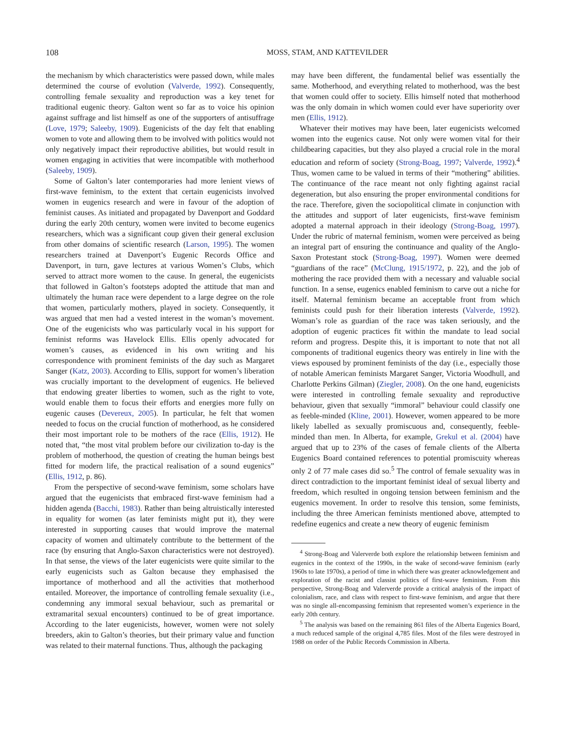108 MOSS, STAM, AND KATTEVILDER
the mechanism by which characteristics were passed down, while males determined the course of evolution (Valverde, 1992). Consequently, controlling female sexuality and reproduction was a key tenet for traditional eugenic theory. Galton went so far as to voice his opinion against suffrage and list himself as one of the supporters of antisuffrage (Love, 1979; Saleeby, 1909). Eugenicists of the day felt that enabling women to vote and allowing them to be involved with politics would not only negatively impact their reproductive abilities, but would result in women engaging in activities that were incompatible with motherhood (Saleeby, 1909).
Some of Galton’s later contemporaries had more lenient views of first-wave feminism, to the extent that certain eugenicists involved women in eugenics research and were in favour of the adoption of feminist causes. As initiated and propagated by Davenport and Goddard during the early 20th century, women were invited to become eugenics researchers, which was a significant coup given their general exclusion from other domains of scientific research (Larson, 1995). The women researchers trained at Davenport’s Eugenic Records Office and Davenport, in turn, gave lectures at various Women’s Clubs, which served to attract more women to the cause. In general, the eugenicists that followed in Galton’s footsteps adopted the attitude that man and ultimately the human race were dependent to a large degree on the role that women, particularly mothers, played in society. Consequently, it was argued that men had a vested interest in the woman’s movement. One of the eugenicists who was particularly vocal in his support for feminist reforms was Havelock Ellis. Ellis openly advocated for women’s causes, as evidenced in his own writing and his correspondence with prominent feminists of the day such as Margaret Sanger (Katz, 2003). According to Ellis, support for women’s liberation was crucially important to the development of eugenics. He believed that endowing greater liberties to women, such as the right to vote, would enable them to focus their efforts and energies more fully on eugenic causes (Devereux, 2005). In particular, he felt that women needed to focus on the crucial function of motherhood, as he considered their most important role to be mothers of the race (Ellis, 1912). He noted that, “the most vital problem before our civilization to-day is the problem of motherhood, the question of creating the human beings best fitted for modern life, the practical realisation of a sound eugenics” (Ellis, 1912, p. 86).
From the perspective of second-wave feminism, some scholars have argued that the eugenicists that embraced first-wave feminism had a hidden agenda (Bacchi, 1983). Rather than being altruistically interested in equality for women (as later feminists might put it), they were interested in supporting causes that would improve the maternal capacity of women and ultimately contribute to the betterment of the race (by ensuring that Anglo-Saxon characteristics were not destroyed). In that sense, the views of the later eugenicists were quite similar to the early eugenicists such as Galton because they emphasised the importance of motherhood and all the activities that motherhood entailed. Moreover, the importance of controlling female sexuality (i.e., condemning any immoral sexual behaviour, such as premarital or extramarital sexual encounters) continued to be of great importance. According to the later eugenicists, however, women were not solely breeders, akin to Galton’s theories, but their primary value and function was related to their maternal functions. Thus, although the packaging
may have been different, the fundamental belief was essentially the same. Motherhood, and everything related to motherhood, was the best that women could offer to society. Ellis himself noted that motherhood was the only domain in which women could ever have superiority over men (Ellis, 1912).
Whatever their motives may have been, later eugenicists welcomed women into the eugenics cause. Not only were women vital for their childbearing capacities, but they also played a crucial role in the moral education and reform of society (Strong-Boag, 1997; Valverde, 1992).<sup>4</sup> Thus, women came to be valued in terms of their “mothering” abilities. The continuance of the race meant not only fighting against racial degeneration, but also ensuring the proper environmental conditions for the race. Therefore, given the sociopolitical climate in conjunction with the attitudes and support of later eugenicists, first-wave feminism adopted a maternal approach in their ideology (Strong-Boag, 1997). Under the rubric of maternal feminism, women were perceived as being an integral part of ensuring the continuance and quality of the Anglo-Saxon Protestant stock (Strong-Boag, 1997). Women were deemed “guardians of the race” (McClung, 1915/1972, p. 22), and the job of mothering the race provided them with a necessary and valuable social function. In a sense, eugenics enabled feminism to carve out a niche for itself. Maternal feminism became an acceptable front from which feminists could push for their liberation interests (Valverde, 1992). Woman’s role as guardian of the race was taken seriously, and the adoption of eugenic practices fit within the mandate to lead social reform and progress. Despite this, it is important to note that not all components of traditional eugenics theory was entirely in line with the views espoused by prominent feminists of the day (i.e., especially those of notable American feminists Margaret Sanger, Victoria Woodhull, and Charlotte Perkins Gilman) (Ziegler, 2008). On the one hand, eugenicists were interested in controlling female sexuality and reproductive behaviour, given that sexually “immoral” behaviour could classify one as feeble-minded (Kline, 2001). However, women appeared to be more likely labelled as sexually promiscuous and, consequently, feeble-minded than men. In Alberta, for example, Grekul et al. (2004) have argued that up to 23% of the cases of female clients of the Alberta Eugenics Board contained references to potential promiscuity whereas only 2 of 77 male cases did so.<sup>5</sup> The control of female sexuality was in direct contradiction to the important feminist ideal of sexual liberty and freedom, which resulted in ongoing tension between feminism and the eugenics movement. In order to resolve this tension, some feminists, including the three American feminists mentioned above, attempted to redefine eugenics and create a new theory of eugenic feminism
<sup>4</sup> Strong-Boag and Valerverde both explore the relationship between feminism and eugenics in the context of the 1990s, in the wake of second-wave feminism (early 1960s to late 1970s), a period of time in which there was greater acknowledgement and exploration of the racist and classist politics of first-wave feminism. From this perspective, Strong-Boag and Valerverde provide a critical analysis of the impact of colonialism, race, and class with respect to first-wave feminism, and argue that there was no single all-encompassing feminism that represented women’s experience in the early 20th century.
<sup>5</sup> The analysis was based on the remaining 861 files of the Alberta Eugenics Board, a much reduced sample of the original 4,785 files. Most of the files were destroyed in 1988 on order of the Public Records Commission in Alberta.